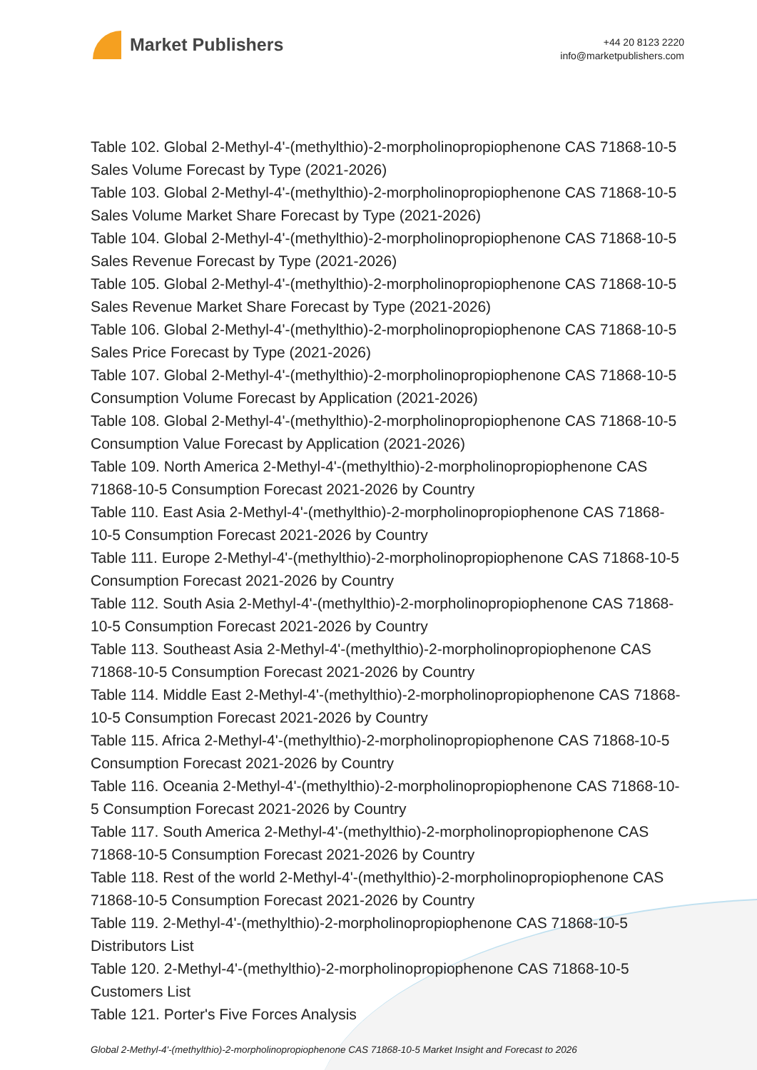Market Publishers
+44 20 8123 2220
info@marketpublishers.com
Table 102. Global 2-Methyl-4'-(methylthio)-2-morpholinopropiophenone CAS 71868-10-5 Sales Volume Forecast by Type (2021-2026)
Table 103. Global 2-Methyl-4'-(methylthio)-2-morpholinopropiophenone CAS 71868-10-5 Sales Volume Market Share Forecast by Type (2021-2026)
Table 104. Global 2-Methyl-4'-(methylthio)-2-morpholinopropiophenone CAS 71868-10-5 Sales Revenue Forecast by Type (2021-2026)
Table 105. Global 2-Methyl-4'-(methylthio)-2-morpholinopropiophenone CAS 71868-10-5 Sales Revenue Market Share Forecast by Type (2021-2026)
Table 106. Global 2-Methyl-4'-(methylthio)-2-morpholinopropiophenone CAS 71868-10-5 Sales Price Forecast by Type (2021-2026)
Table 107. Global 2-Methyl-4'-(methylthio)-2-morpholinopropiophenone CAS 71868-10-5 Consumption Volume Forecast by Application (2021-2026)
Table 108. Global 2-Methyl-4'-(methylthio)-2-morpholinopropiophenone CAS 71868-10-5 Consumption Value Forecast by Application (2021-2026)
Table 109. North America 2-Methyl-4'-(methylthio)-2-morpholinopropiophenone CAS 71868-10-5 Consumption Forecast 2021-2026 by Country
Table 110. East Asia 2-Methyl-4'-(methylthio)-2-morpholinopropiophenone CAS 71868-10-5 Consumption Forecast 2021-2026 by Country
Table 111. Europe 2-Methyl-4'-(methylthio)-2-morpholinopropiophenone CAS 71868-10-5 Consumption Forecast 2021-2026 by Country
Table 112. South Asia 2-Methyl-4'-(methylthio)-2-morpholinopropiophenone CAS 71868-10-5 Consumption Forecast 2021-2026 by Country
Table 113. Southeast Asia 2-Methyl-4'-(methylthio)-2-morpholinopropiophenone CAS 71868-10-5 Consumption Forecast 2021-2026 by Country
Table 114. Middle East 2-Methyl-4'-(methylthio)-2-morpholinopropiophenone CAS 71868-10-5 Consumption Forecast 2021-2026 by Country
Table 115. Africa 2-Methyl-4'-(methylthio)-2-morpholinopropiophenone CAS 71868-10-5 Consumption Forecast 2021-2026 by Country
Table 116. Oceania 2-Methyl-4'-(methylthio)-2-morpholinopropiophenone CAS 71868-10-5 Consumption Forecast 2021-2026 by Country
Table 117. South America 2-Methyl-4'-(methylthio)-2-morpholinopropiophenone CAS 71868-10-5 Consumption Forecast 2021-2026 by Country
Table 118. Rest of the world 2-Methyl-4'-(methylthio)-2-morpholinopropiophenone CAS 71868-10-5 Consumption Forecast 2021-2026 by Country
Table 119. 2-Methyl-4'-(methylthio)-2-morpholinopropiophenone CAS 71868-10-5 Distributors List
Table 120. 2-Methyl-4'-(methylthio)-2-morpholinopropiophenone CAS 71868-10-5 Customers List
Table 121. Porter's Five Forces Analysis
Global 2-Methyl-4'-(methylthio)-2-morpholinopropiophenone CAS 71868-10-5 Market Insight and Forecast to 2026